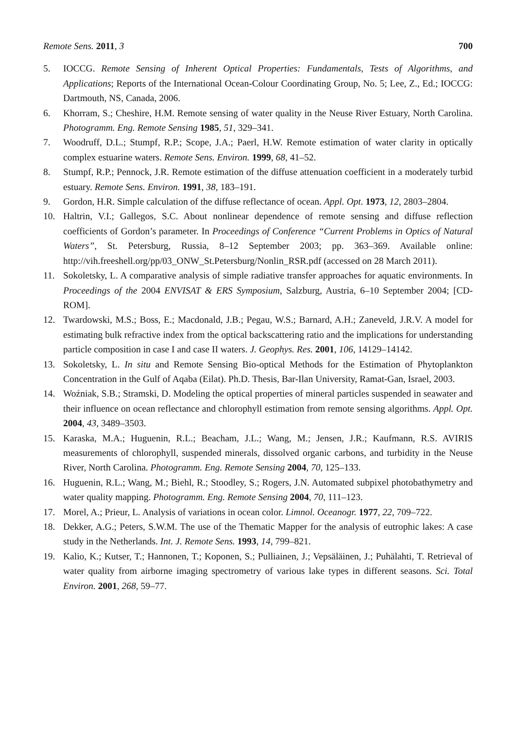Remote Sens. 2011, 3 700
5. IOCCG. Remote Sensing of Inherent Optical Properties: Fundamentals, Tests of Algorithms, and Applications; Reports of the International Ocean-Colour Coordinating Group, No. 5; Lee, Z., Ed.; IOCCG: Dartmouth, NS, Canada, 2006.
6. Khorram, S.; Cheshire, H.M. Remote sensing of water quality in the Neuse River Estuary, North Carolina. Photogramm. Eng. Remote Sensing 1985, 51, 329–341.
7. Woodruff, D.L.; Stumpf, R.P.; Scope, J.A.; Paerl, H.W. Remote estimation of water clarity in optically complex estuarine waters. Remote Sens. Environ. 1999, 68, 41–52.
8. Stumpf, R.P.; Pennock, J.R. Remote estimation of the diffuse attenuation coefficient in a moderately turbid estuary. Remote Sens. Environ. 1991, 38, 183–191.
9. Gordon, H.R. Simple calculation of the diffuse reflectance of ocean. Appl. Opt. 1973, 12, 2803–2804.
10. Haltrin, V.I.; Gallegos, S.C. About nonlinear dependence of remote sensing and diffuse reflection coefficients of Gordon’s parameter. In Proceedings of Conference “Current Problems in Optics of Natural Waters”, St. Petersburg, Russia, 8–12 September 2003; pp. 363–369. Available online: http://vih.freeshell.org/pp/03_ONW_St.Petersburg/Nonlin_RSR.pdf (accessed on 28 March 2011).
11. Sokoletsky, L. A comparative analysis of simple radiative transfer approaches for aquatic environments. In Proceedings of the 2004 ENVISAT & ERS Symposium, Salzburg, Austria, 6–10 September 2004; [CD-ROM].
12. Twardowski, M.S.; Boss, E.; Macdonald, J.B.; Pegau, W.S.; Barnard, A.H.; Zaneveld, J.R.V. A model for estimating bulk refractive index from the optical backscattering ratio and the implications for understanding particle composition in case I and case II waters. J. Geophys. Res. 2001, 106, 14129–14142.
13. Sokoletsky, L. In situ and Remote Sensing Bio-optical Methods for the Estimation of Phytoplankton Concentration in the Gulf of Aqaba (Eilat). Ph.D. Thesis, Bar-Ilan University, Ramat-Gan, Israel, 2003.
14. Woźniak, S.B.; Stramski, D. Modeling the optical properties of mineral particles suspended in seawater and their influence on ocean reflectance and chlorophyll estimation from remote sensing algorithms. Appl. Opt. 2004, 43, 3489–3503.
15. Karaska, M.A.; Huguenin, R.L.; Beacham, J.L.; Wang, M.; Jensen, J.R.; Kaufmann, R.S. AVIRIS measurements of chlorophyll, suspended minerals, dissolved organic carbons, and turbidity in the Neuse River, North Carolina. Photogramm. Eng. Remote Sensing 2004, 70, 125–133.
16. Huguenin, R.L.; Wang, M.; Biehl, R.; Stoodley, S.; Rogers, J.N. Automated subpixel photobathymetry and water quality mapping. Photogramm. Eng. Remote Sensing 2004, 70, 111–123.
17. Morel, A.; Prieur, L. Analysis of variations in ocean color. Limnol. Oceanogr. 1977, 22, 709–722.
18. Dekker, A.G.; Peters, S.W.M. The use of the Thematic Mapper for the analysis of eutrophic lakes: A case study in the Netherlands. Int. J. Remote Sens. 1993, 14, 799–821.
19. Kalio, K.; Kutser, T.; Hannonen, T.; Koponen, S.; Pulliainen, J.; Vepsäläinen, J.; Puhälahti, T. Retrieval of water quality from airborne imaging spectrometry of various lake types in different seasons. Sci. Total Environ. 2001, 268, 59–77.